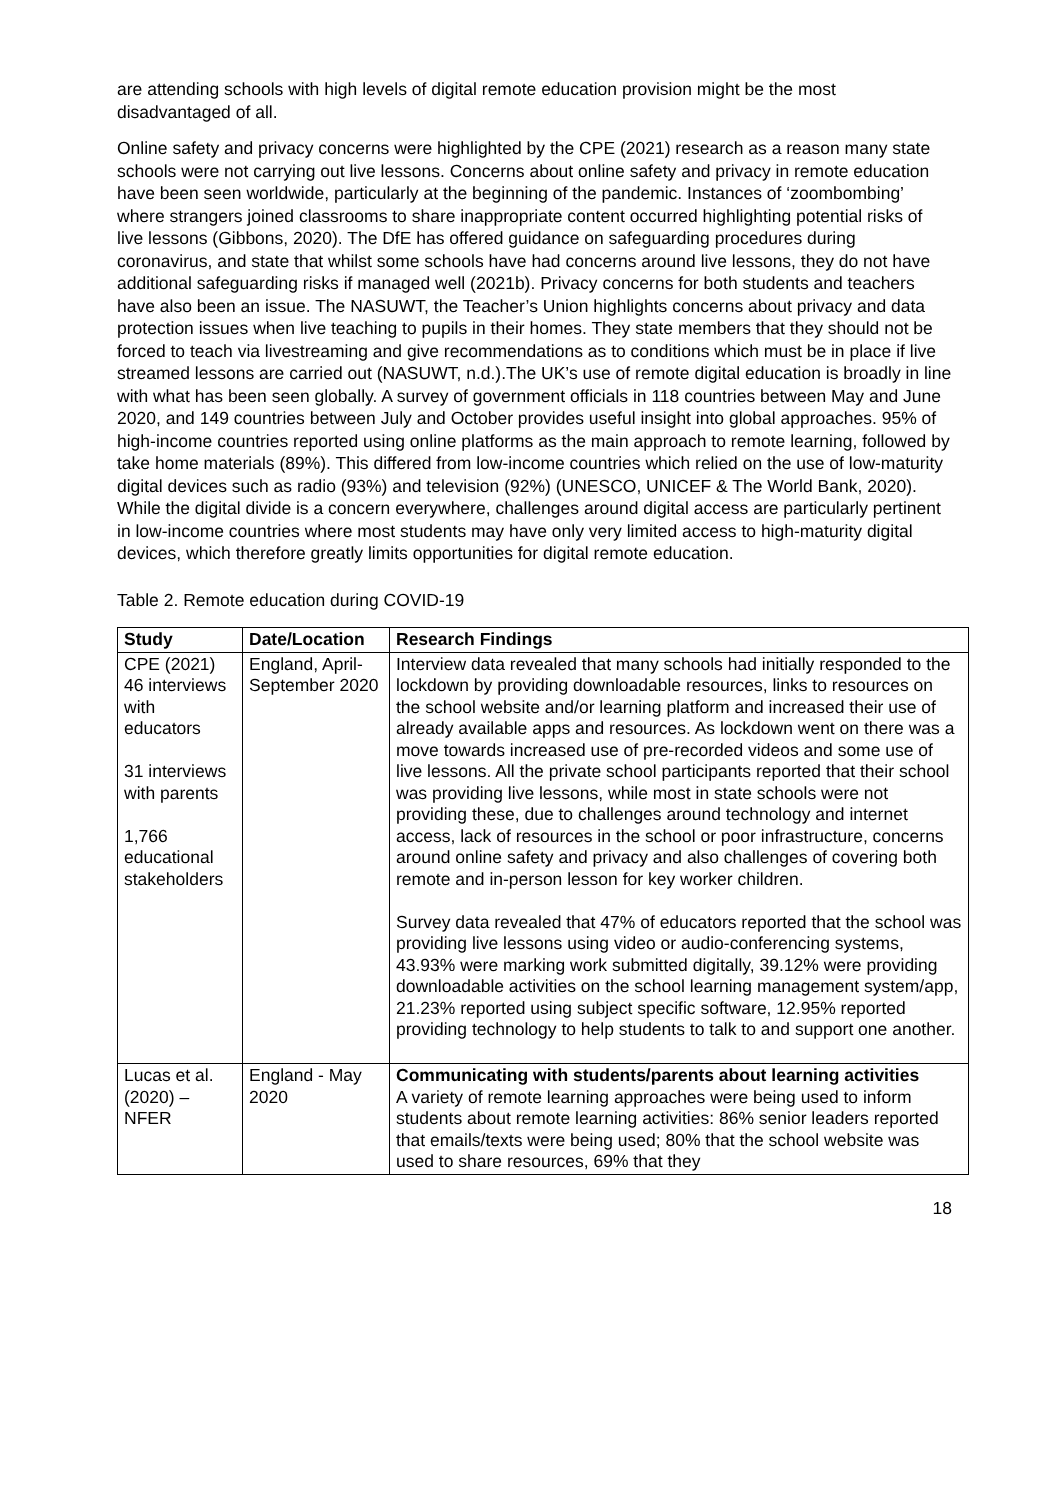are attending schools with high levels of digital remote education provision might be the most disadvantaged of all.
Online safety and privacy concerns were highlighted by the CPE (2021) research as a reason many state schools were not carrying out live lessons. Concerns about online safety and privacy in remote education have been seen worldwide, particularly at the beginning of the pandemic. Instances of ‘zoombombing’ where strangers joined classrooms to share inappropriate content occurred highlighting potential risks of live lessons (Gibbons, 2020). The DfE has offered guidance on safeguarding procedures during coronavirus, and state that whilst some schools have had concerns around live lessons, they do not have additional safeguarding risks if managed well (2021b). Privacy concerns for both students and teachers have also been an issue. The NASUWT, the Teacher’s Union highlights concerns about privacy and data protection issues when live teaching to pupils in their homes. They state members that they should not be forced to teach via livestreaming and give recommendations as to conditions which must be in place if live streamed lessons are carried out (NASUWT, n.d.).The UK’s use of remote digital education is broadly in line with what has been seen globally. A survey of government officials in 118 countries between May and June 2020, and 149 countries between July and October provides useful insight into global approaches. 95% of high-income countries reported using online platforms as the main approach to remote learning, followed by take home materials (89%). This differed from low-income countries which relied on the use of low-maturity digital devices such as radio (93%) and television (92%) (UNESCO, UNICEF & The World Bank, 2020). While the digital divide is a concern everywhere, challenges around digital access are particularly pertinent in low-income countries where most students may have only very limited access to high-maturity digital devices, which therefore greatly limits opportunities for digital remote education.
Table 2. Remote education during COVID-19
| Study | Date/Location | Research Findings |
| --- | --- | --- |
| CPE (2021) 46 interviews with educators 31 interviews with parents 1,766 educational stakeholders | England, April-September 2020 | Interview data revealed that many schools had initially responded to the lockdown by providing downloadable resources, links to resources on the school website and/or learning platform and increased their use of already available apps and resources. As lockdown went on there was a move towards increased use of pre-recorded videos and some use of live lessons. All the private school participants reported that their school was providing live lessons, while most in state schools were not providing these, due to challenges around technology and internet access, lack of resources in the school or poor infrastructure, concerns around online safety and privacy and also challenges of covering both remote and in-person lesson for key worker children. Survey data revealed that 47% of educators reported that the school was providing live lessons using video or audio-conferencing systems, 43.93% were marking work submitted digitally, 39.12% were providing downloadable activities on the school learning management system/app, 21.23% reported using subject specific software, 12.95% reported providing technology to help students to talk to and support one another. |
| Lucas et al. (2020) – NFER | England - May 2020 | Communicating with students/parents about learning activities A variety of remote learning approaches were being used to inform students about remote learning activities: 86% senior leaders reported that emails/texts were being used; 80% that the school website was used to share resources, 69% that they |
18